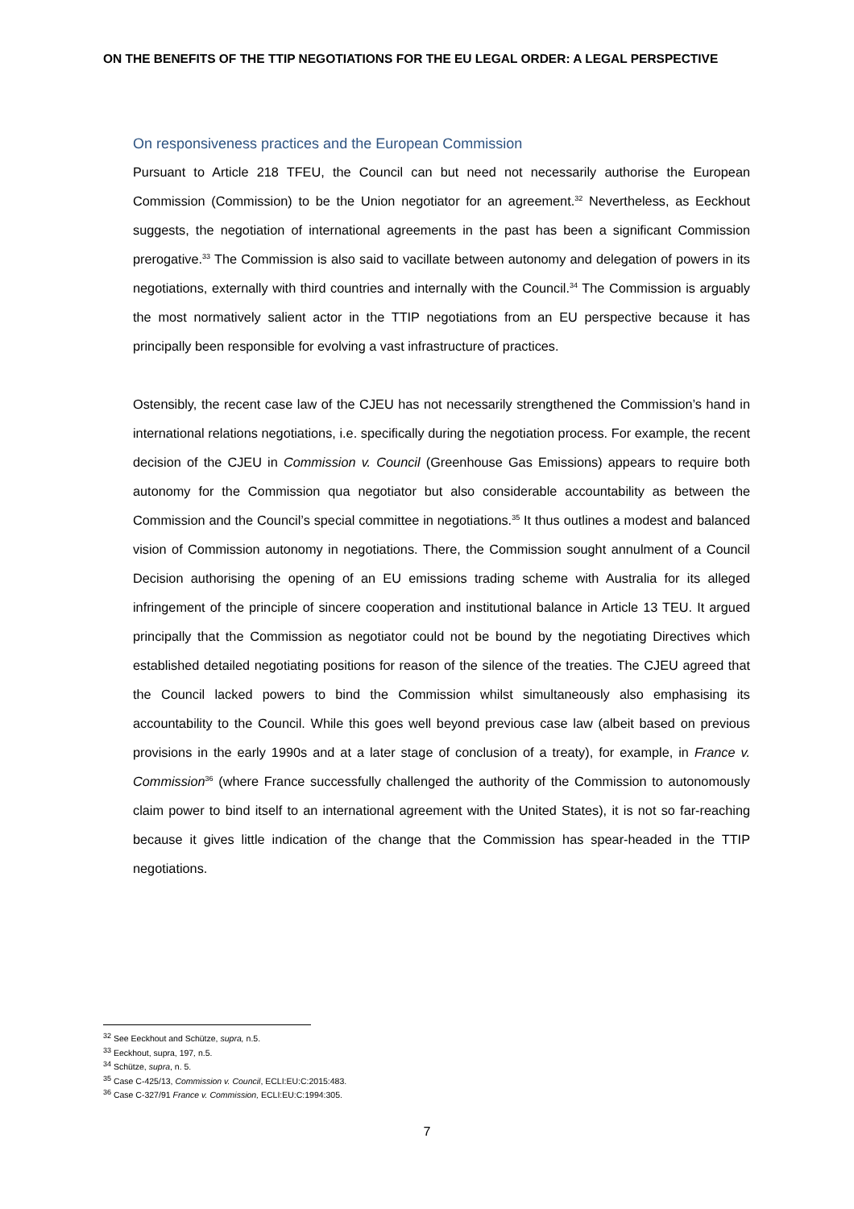ON THE BENEFITS OF THE TTIP NEGOTIATIONS FOR THE EU LEGAL ORDER: A LEGAL PERSPECTIVE
On responsiveness practices and the European Commission
Pursuant to Article 218 TFEU, the Council can but need not necessarily authorise the European Commission (Commission) to be the Union negotiator for an agreement.<sup>32</sup> Nevertheless, as Eeckhout suggests, the negotiation of international agreements in the past has been a significant Commission prerogative.<sup>33</sup> The Commission is also said to vacillate between autonomy and delegation of powers in its negotiations, externally with third countries and internally with the Council.<sup>34</sup> The Commission is arguably the most normatively salient actor in the TTIP negotiations from an EU perspective because it has principally been responsible for evolving a vast infrastructure of practices.
Ostensibly, the recent case law of the CJEU has not necessarily strengthened the Commission’s hand in international relations negotiations, i.e. specifically during the negotiation process. For example, the recent decision of the CJEU in Commission v. Council (Greenhouse Gas Emissions) appears to require both autonomy for the Commission qua negotiator but also considerable accountability as between the Commission and the Council’s special committee in negotiations.<sup>35</sup> It thus outlines a modest and balanced vision of Commission autonomy in negotiations. There, the Commission sought annulment of a Council Decision authorising the opening of an EU emissions trading scheme with Australia for its alleged infringement of the principle of sincere cooperation and institutional balance in Article 13 TEU. It argued principally that the Commission as negotiator could not be bound by the negotiating Directives which established detailed negotiating positions for reason of the silence of the treaties. The CJEU agreed that the Council lacked powers to bind the Commission whilst simultaneously also emphasising its accountability to the Council. While this goes well beyond previous case law (albeit based on previous provisions in the early 1990s and at a later stage of conclusion of a treaty), for example, in France v. Commission<sup>36</sup> (where France successfully challenged the authority of the Commission to autonomously claim power to bind itself to an international agreement with the United States), it is not so far-reaching because it gives little indication of the change that the Commission has spear-headed in the TTIP negotiations.
<sup>32</sup> See Eeckhout and Schütze, supra, n.5.
<sup>33</sup> Eeckhout, supra, 197, n.5.
<sup>34</sup> Schütze, supra, n. 5.
<sup>35</sup> Case C-425/13, Commission v. Council, ECLI:EU:C:2015:483.
<sup>36</sup> Case C-327/91 France v. Commission, ECLI:EU:C:1994:305.
7